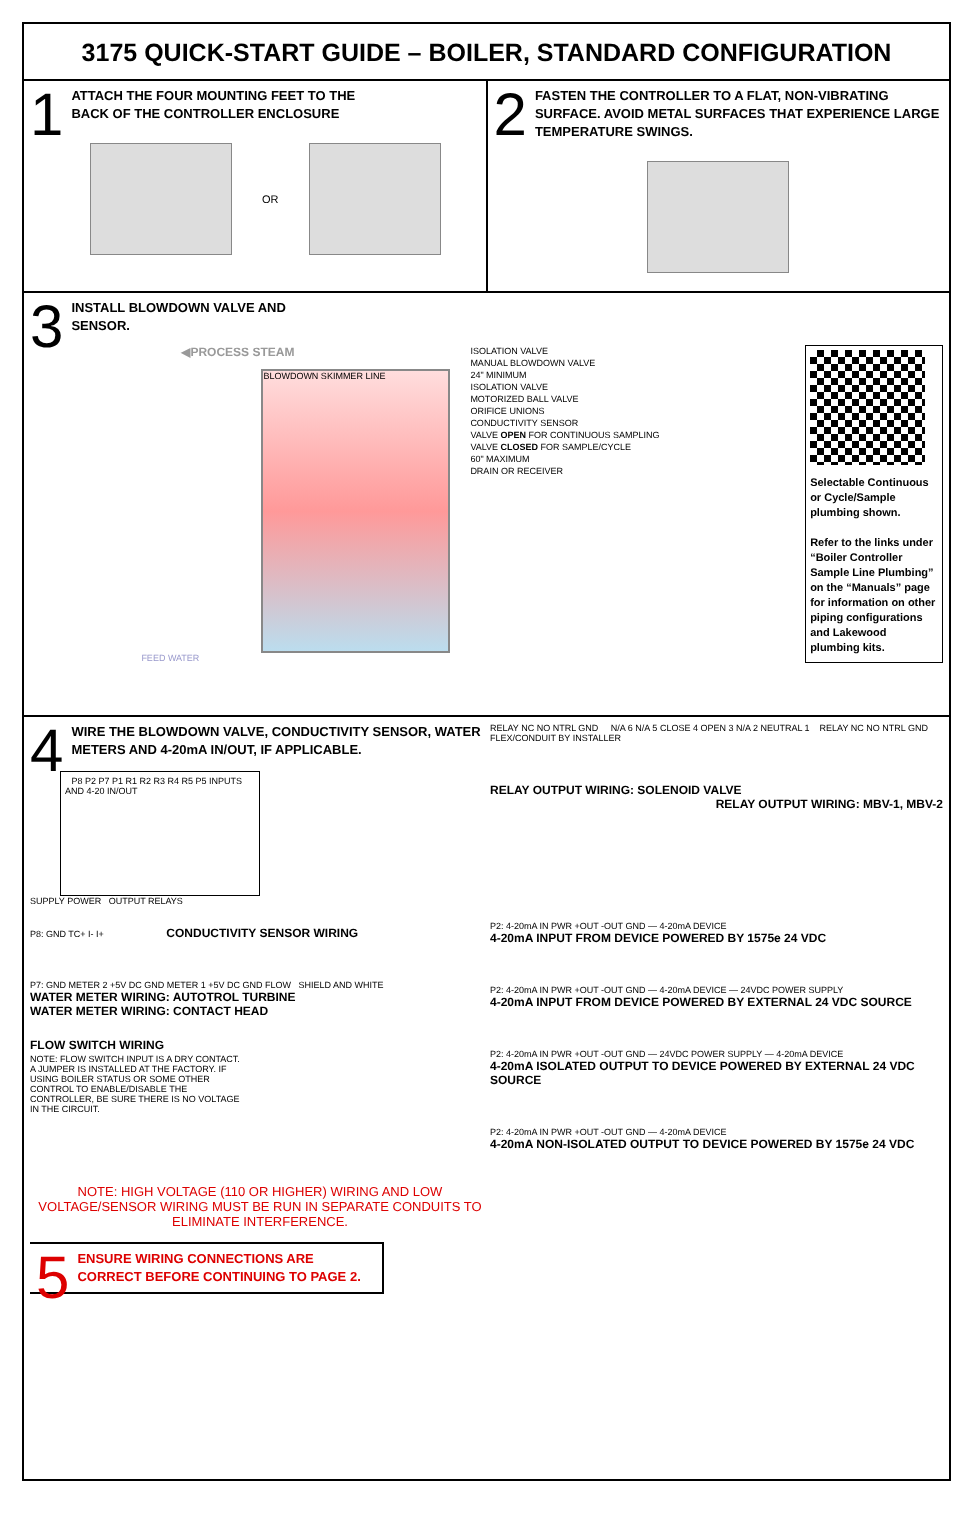3175 QUICK-START GUIDE – BOILER, STANDARD CONFIGURATION
1
ATTACH THE FOUR MOUNTING FEET TO THE
BACK OF THE CONTROLLER ENCLOSURE
OR
2
FASTEN THE CONTROLLER TO A FLAT, NON-VIBRATING SURFACE. AVOID METAL SURFACES THAT EXPERIENCE LARGE TEMPERATURE SWINGS.
3
INSTALL BLOWDOWN VALVE AND
SENSOR.
◀PROCESS STEAM
BLOWDOWN SKIMMER LINE
FEED WATER
ISOLATION VALVE
MANUAL BLOWDOWN VALVE
24" MINIMUM
ISOLATION VALVE
MOTORIZED BALL VALVE
ORIFICE UNIONS
CONDUCTIVITY SENSOR
VALVE OPEN FOR CONTINUOUS SAMPLING
VALVE CLOSED FOR SAMPLE/CYCLE
60" MAXIMUM
DRAIN OR RECEIVER
Selectable Continuous or Cycle/Sample plumbing shown.
Refer to the links under “Boiler Controller Sample Line Plumbing” on the “Manuals” page for information on other piping configurations and Lakewood plumbing kits.
4
WIRE THE BLOWDOWN VALVE, CONDUCTIVITY SENSOR, WATER METERS AND 4-20mA IN/OUT, IF APPLICABLE.
P8 P2 P7 P1 R1 R2 R3 R4 R5 P5 INPUTS AND 4-20 IN/OUT
SUPPLY POWER OUTPUT RELAYS
P8: GND TC+ I- I+ CONDUCTIVITY SENSOR WIRING
P7: GND METER 2 +5V DC GND METER 1 +5V DC GND FLOW SHIELD AND WHITE
WATER METER WIRING: AUTOTROL TURBINE
WATER METER WIRING: CONTACT HEAD
FLOW SWITCH WIRING
NOTE: FLOW SWITCH INPUT IS A DRY CONTACT. A JUMPER IS INSTALLED AT THE FACTORY. IF USING BOILER STATUS OR SOME OTHER CONTROL TO ENABLE/DISABLE THE CONTROLLER, BE SURE THERE IS NO VOLTAGE IN THE CIRCUIT.
NOTE: HIGH VOLTAGE (110 OR HIGHER) WIRING AND LOW VOLTAGE/SENSOR WIRING MUST BE RUN IN SEPARATE CONDUITS TO ELIMINATE INTERFERENCE.
5
ENSURE WIRING CONNECTIONS ARE CORRECT BEFORE CONTINUING TO PAGE 2.
RELAY NC NO NTRL GND N/A 6 N/A 5 CLOSE 4 OPEN 3 N/A 2 NEUTRAL 1 RELAY NC NO NTRL GND
FLEX/CONDUIT BY INSTALLER
RELAY OUTPUT WIRING: SOLENOID VALVE
RELAY OUTPUT WIRING: MBV-1, MBV-2
P2: 4-20mA IN PWR +OUT -OUT GND — 4-20mA DEVICE
4-20mA INPUT FROM DEVICE POWERED BY 1575e 24 VDC
P2: 4-20mA IN PWR +OUT -OUT GND — 4-20mA DEVICE — 24VDC POWER SUPPLY
4-20mA INPUT FROM DEVICE POWERED BY EXTERNAL 24 VDC SOURCE
P2: 4-20mA IN PWR +OUT -OUT GND — 24VDC POWER SUPPLY — 4-20mA DEVICE
4-20mA ISOLATED OUTPUT TO DEVICE POWERED BY EXTERNAL 24 VDC SOURCE
P2: 4-20mA IN PWR +OUT -OUT GND — 4-20mA DEVICE
4-20mA NON-ISOLATED OUTPUT TO DEVICE POWERED BY 1575e 24 VDC